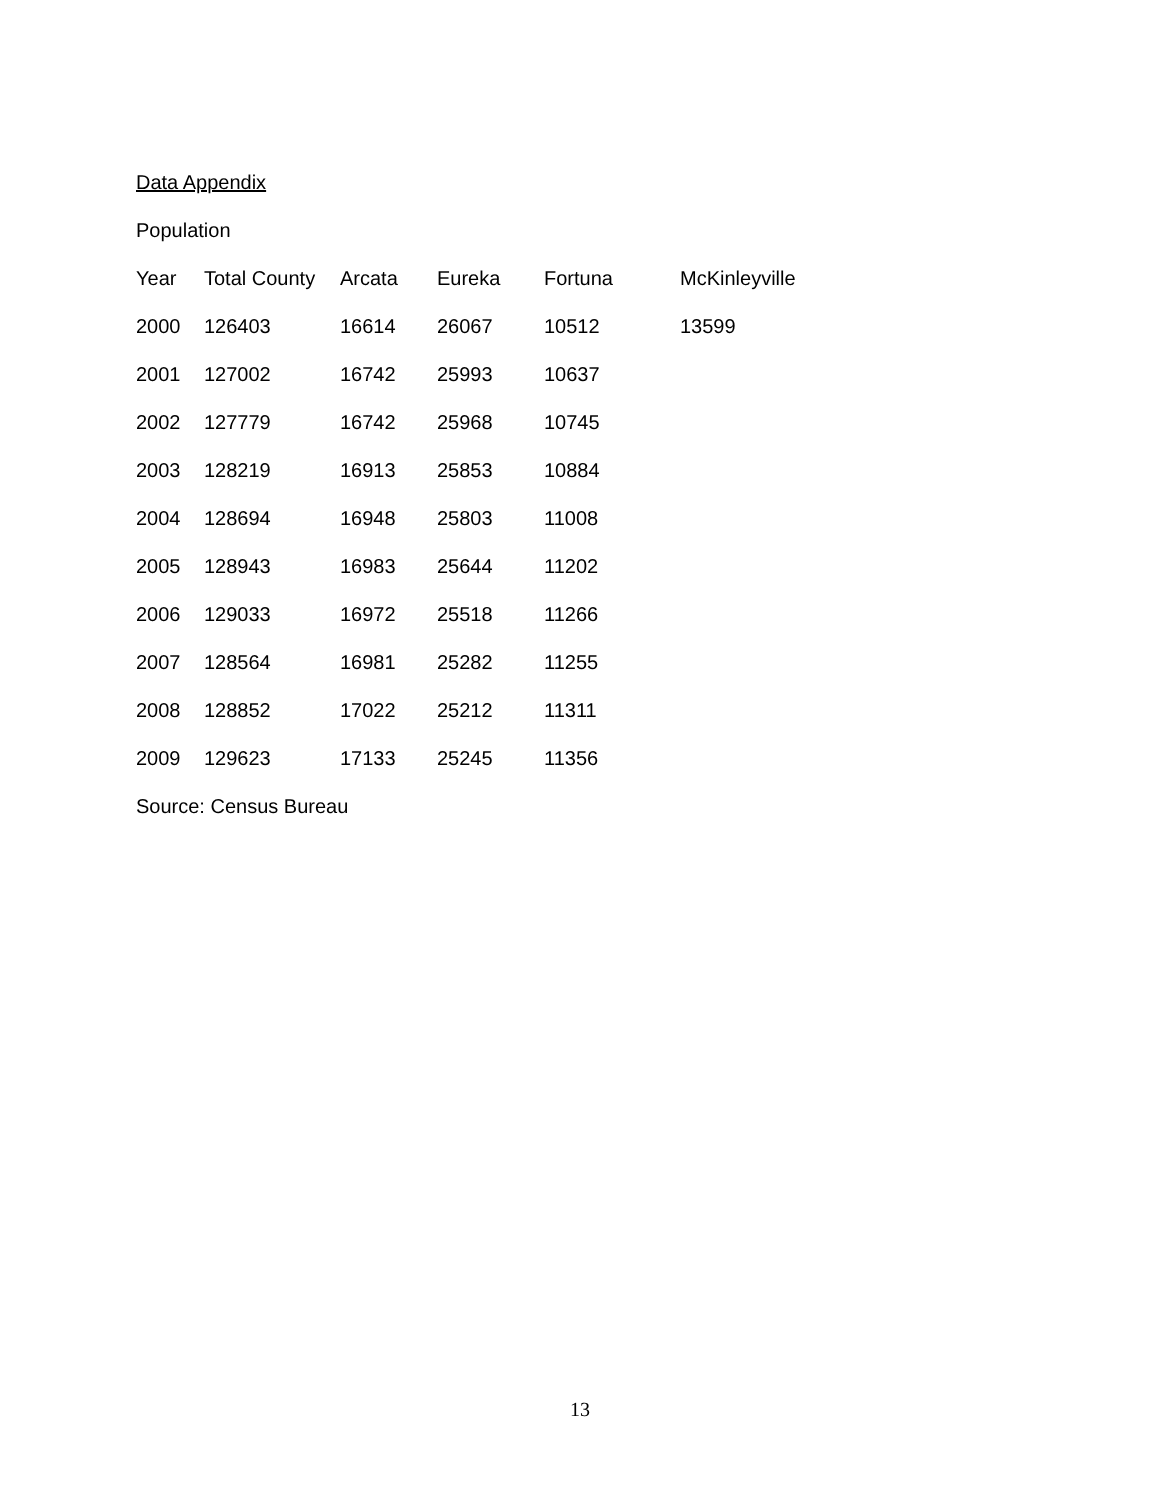Data Appendix
Population
| Year | Total County | Arcata | Eureka | Fortuna | McKinleyville |
| 2000 | 126403 | 16614 | 26067 | 10512 | 13599 |
| 2001 | 127002 | 16742 | 25993 | 10637 | |
| 2002 | 127779 | 16742 | 25968 | 10745 | |
| 2003 | 128219 | 16913 | 25853 | 10884 | |
| 2004 | 128694 | 16948 | 25803 | 11008 | |
| 2005 | 128943 | 16983 | 25644 | 11202 | |
| 2006 | 129033 | 16972 | 25518 | 11266 | |
| 2007 | 128564 | 16981 | 25282 | 11255 | |
| 2008 | 128852 | 17022 | 25212 | 11311 | |
| 2009 | 129623 | 17133 | 25245 | 11356 | |
Source: Census Bureau
13